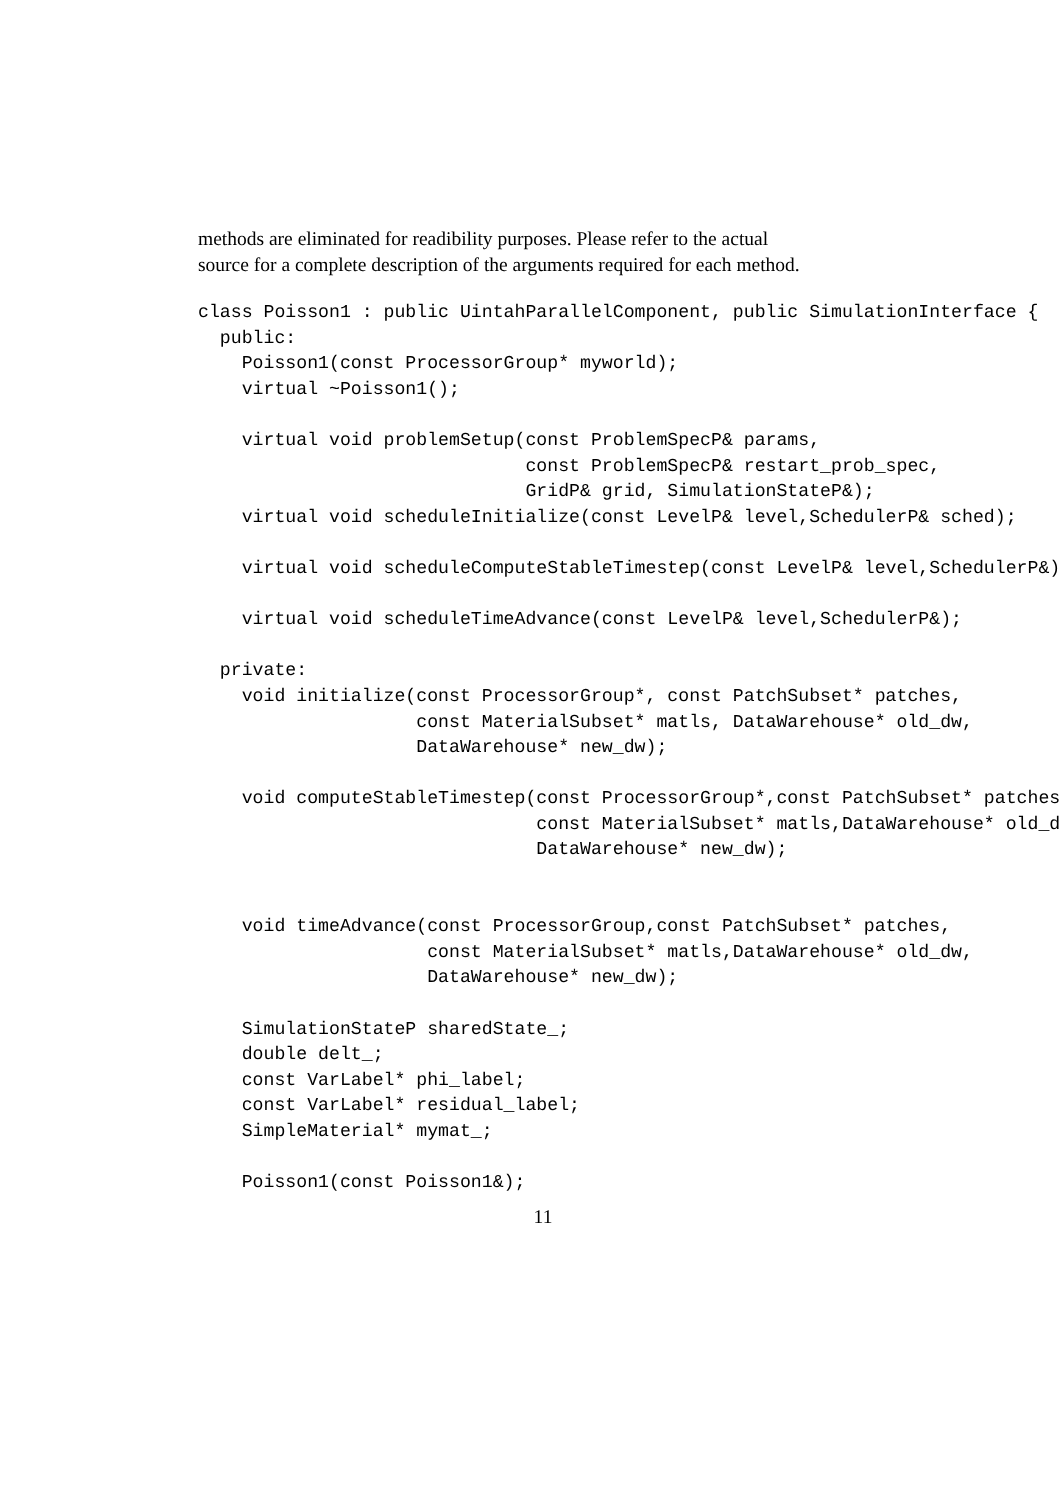methods are eliminated for readibility purposes. Please refer to the actual
source for a complete description of the arguments required for each method.
class Poisson1 : public UintahParallelComponent, public SimulationInterface {
  public:
    Poisson1(const ProcessorGroup* myworld);
    virtual ~Poisson1();

    virtual void problemSetup(const ProblemSpecP& params,
                              const ProblemSpecP& restart_prob_spec,
                              GridP& grid, SimulationStateP&);
    virtual void scheduleInitialize(const LevelP& level,SchedulerP& sched);

    virtual void scheduleComputeStableTimestep(const LevelP& level,SchedulerP&)

    virtual void scheduleTimeAdvance(const LevelP& level,SchedulerP&);

  private:
    void initialize(const ProcessorGroup*, const PatchSubset* patches,
                    const MaterialSubset* matls, DataWarehouse* old_dw,
                    DataWarehouse* new_dw);

    void computeStableTimestep(const ProcessorGroup*,const PatchSubset* patches
                               const MaterialSubset* matls,DataWarehouse* old_d
                               DataWarehouse* new_dw);


    void timeAdvance(const ProcessorGroup,const PatchSubset* patches,
                     const MaterialSubset* matls,DataWarehouse* old_dw,
                     DataWarehouse* new_dw);

    SimulationStateP sharedState_;
    double delt_;
    const VarLabel* phi_label;
    const VarLabel* residual_label;
    SimpleMaterial* mymat_;

    Poisson1(const Poisson1&);
11